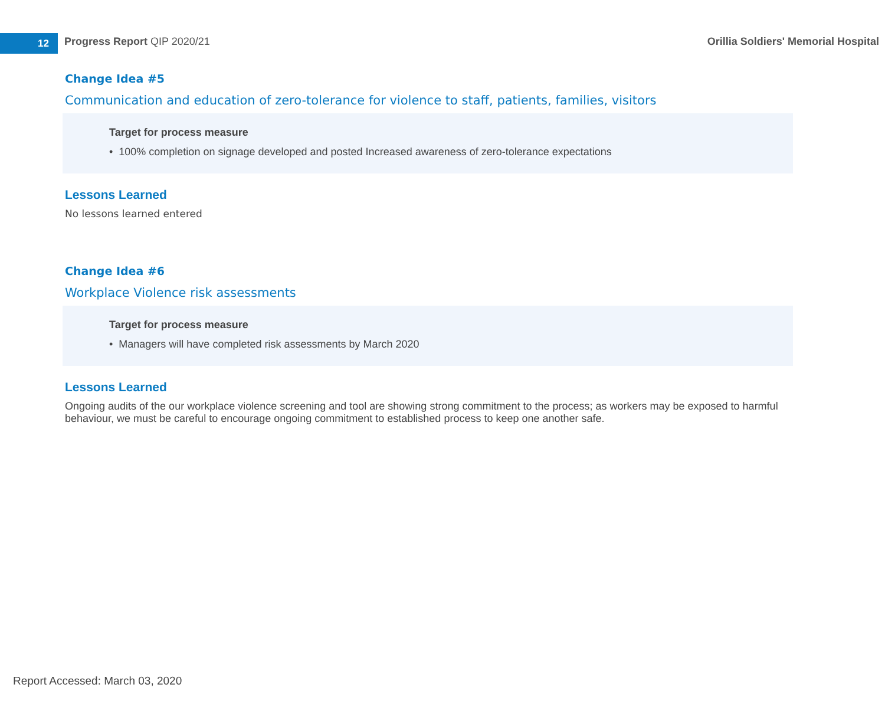12
Progress Report QIP 2020/21
Orillia Soldiers' Memorial Hospital
Change Idea #5
Communication and education of zero-tolerance for violence to staff, patients, families, visitors
Target for process measure
• 100% completion on signage developed and posted Increased awareness of zero-tolerance expectations
Lessons Learned
No lessons learned entered
Change Idea #6
Workplace Violence risk assessments
Target for process measure
• Managers will have completed risk assessments by March 2020
Lessons Learned
Ongoing audits of the our workplace violence screening and tool are showing strong commitment to the process; as workers may be exposed to harmful behaviour, we must be careful to encourage ongoing commitment to established process to keep one another safe.
Report Accessed: March 03, 2020